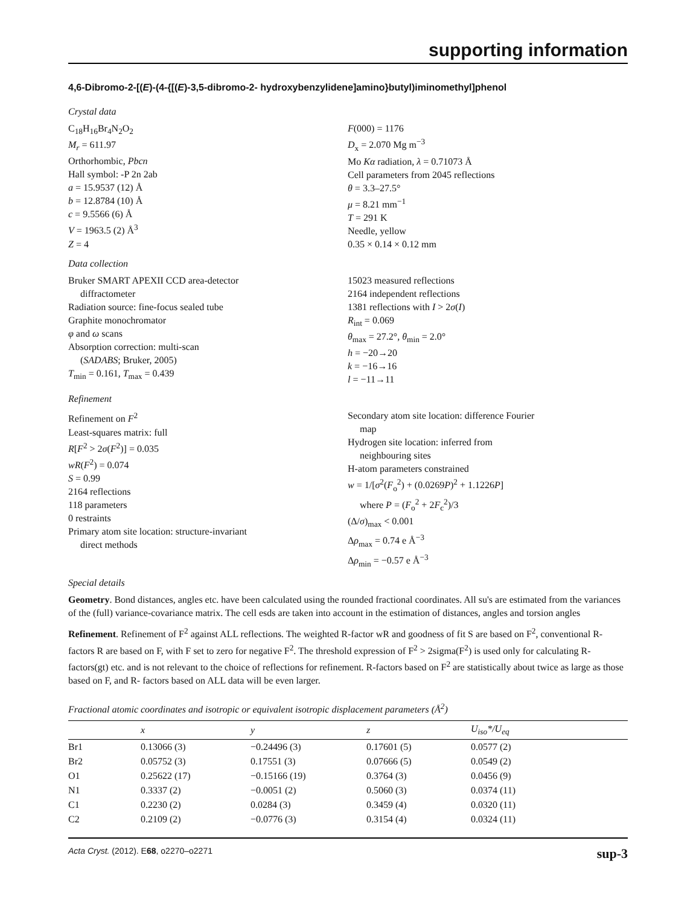supporting information
4,6-Dibromo-2-[(E)-(4-{[(E)-3,5-dibromo-2- hydroxybenzylidene]amino}butyl)iminomethyl]phenol
Crystal data
C<sub>18</sub>H<sub>16</sub>Br<sub>4</sub>N<sub>2</sub>O<sub>2</sub>
M<sub>r</sub> = 611.97
Orthorhombic, Pbcn
Hall symbol: -P 2n 2ab
a = 15.9537 (12) Å
b = 12.8784 (10) Å
c = 9.5566 (6) Å
V = 1963.5 (2) Å<sup>3</sup>
Z = 4
F(000) = 1176
D<sub>x</sub> = 2.070 Mg m<sup>−3</sup>
Mo Kα radiation, λ = 0.71073 Å
Cell parameters from 2045 reflections
θ = 3.3–27.5°
μ = 8.21 mm<sup>−1</sup>
T = 291 K
Needle, yellow
0.35 × 0.14 × 0.12 mm
Data collection
Bruker SMART APEXII CCD area-detector
diffractometer
Radiation source: fine-focus sealed tube
Graphite monochromator
φ and ω scans
Absorption correction: multi-scan
(SADABS; Bruker, 2005)
T<sub>min</sub> = 0.161, T<sub>max</sub> = 0.439
15023 measured reflections
2164 independent reflections
1381 reflections with I > 2σ(I)
R<sub>int</sub> = 0.069
θ<sub>max</sub> = 27.2°, θ<sub>min</sub> = 2.0°
h = −20→20
k = −16→16
l = −11→11
Refinement
Refinement on F<sup>2</sup>
Least-squares matrix: full
R[F<sup>2</sup> > 2σ(F<sup>2</sup>)] = 0.035
wR(F<sup>2</sup>) = 0.074
S = 0.99
2164 reflections
118 parameters
0 restraints
Primary atom site location: structure-invariant
direct methods
Secondary atom site location: difference Fourier
map
Hydrogen site location: inferred from
neighbouring sites
H-atom parameters constrained
w = 1/[σ<sup>2</sup>(F<sub>o</sub><sup>2</sup>) + (0.0269P)<sup>2</sup> + 1.1226P]
where P = (F<sub>o</sub><sup>2</sup> + 2F<sub>c</sub><sup>2</sup>)/3
(Δ/σ)<sub>max</sub> < 0.001
Δρ<sub>max</sub> = 0.74 e Å<sup>−3</sup>
Δρ<sub>min</sub> = −0.57 e Å<sup>−3</sup>
Special details
Geometry. Bond distances, angles etc. have been calculated using the rounded fractional coordinates. All su's are estimated from the variances of the (full) variance-covariance matrix. The cell esds are taken into account in the estimation of distances, angles and torsion angles
Refinement. Refinement of F<sup>2</sup> against ALL reflections. The weighted R-factor wR and goodness of fit S are based on F<sup>2</sup>, conventional R-factors R are based on F, with F set to zero for negative F<sup>2</sup>. The threshold expression of F<sup>2</sup> > 2sigma(F<sup>2</sup>) is used only for calculating R-factors(gt) etc. and is not relevant to the choice of reflections for refinement. R-factors based on F<sup>2</sup> are statistically about twice as large as those based on F, and R- factors based on ALL data will be even larger.
Fractional atomic coordinates and isotropic or equivalent isotropic displacement parameters (Å<sup>2</sup>)
| | x | y | z | U<sub>iso</sub>*/ U<sub>eq</sub> |
| --- | --- | --- | --- | --- |
| Br1 | 0.13066 (3) | −0.24496 (3) | 0.17601 (5) | 0.0577 (2) |
| Br2 | 0.05752 (3) | 0.17551 (3) | 0.07666 (5) | 0.0549 (2) |
| O1 | 0.25622 (17) | −0.15166 (19) | 0.3764 (3) | 0.0456 (9) |
| N1 | 0.3337 (2) | −0.0051 (2) | 0.5060 (3) | 0.0374 (11) |
| C1 | 0.2230 (2) | 0.0284 (3) | 0.3459 (4) | 0.0320 (11) |
| C2 | 0.2109 (2) | −0.0776 (3) | 0.3154 (4) | 0.0324 (11) |
Acta Cryst. (2012). E68, o2270–o2271 sup-3